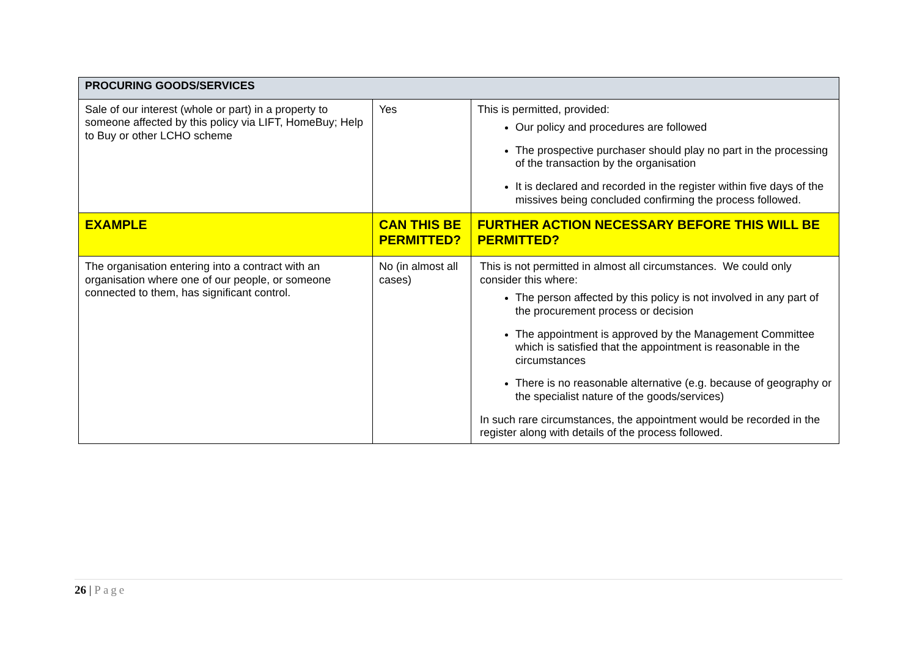| PROCURING GOODS/SERVICES | | |
| --- | --- | --- |
| Sale of our interest (whole or part) in a property to someone affected by this policy via LIFT, HomeBuy; Help to Buy or other LCHO scheme | Yes | This is permitted, provided: Our policy and procedures are followed The prospective purchaser should play no part in the processing of the transaction by the organisation It is declared and recorded in the register within five days of the missives being concluded confirming the process followed. |
| EXAMPLE | CAN THIS BE PERMITTED? | FURTHER ACTION NECESSARY BEFORE THIS WILL BE PERMITTED? |
| The organisation entering into a contract with an organisation where one of our people, or someone connected to them, has significant control. | No (in almost all cases) | This is not permitted in almost all circumstances. We could only consider this where: The person affected by this policy is not involved in any part of the procurement process or decision The appointment is approved by the Management Committee which is satisfied that the appointment is reasonable in the circumstances There is no reasonable alternative (e.g. because of geography or the specialist nature of the goods/services) In such rare circumstances, the appointment would be recorded in the register along with details of the process followed. |
26 | Page